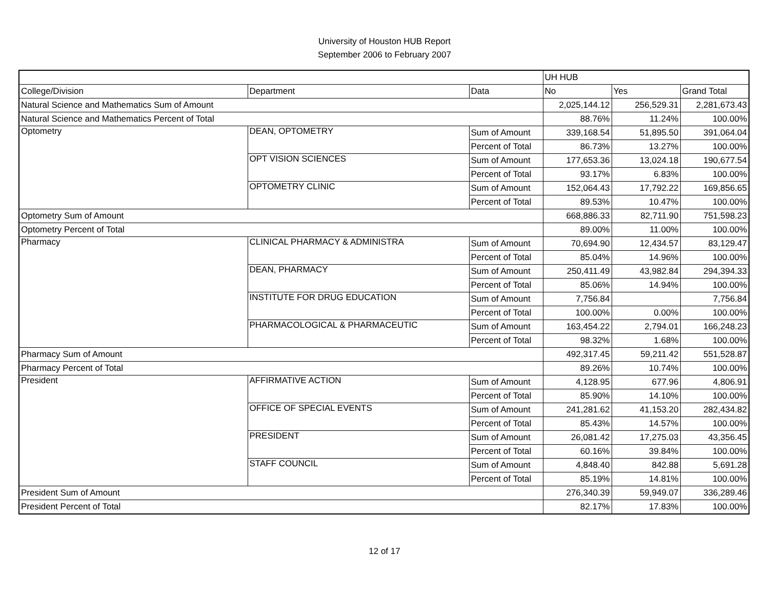University of Houston HUB Report
September 2006 to February 2007
| | | | UH HUB | | |
| --- | --- | --- | --- | --- | --- |
| College/Division | Department | Data | No | Yes | Grand Total |
| Natural Science and Mathematics Sum of Amount | | | 2,025,144.12 | 256,529.31 | 2,281,673.43 |
| Natural Science and Mathematics Percent of Total | | | 88.76% | 11.24% | 100.00% |
| Optometry | DEAN, OPTOMETRY | Sum of Amount | 339,168.54 | 51,895.50 | 391,064.04 |
| | | Percent of Total | 86.73% | 13.27% | 100.00% |
| | OPT VISION SCIENCES | Sum of Amount | 177,653.36 | 13,024.18 | 190,677.54 |
| | | Percent of Total | 93.17% | 6.83% | 100.00% |
| | OPTOMETRY CLINIC | Sum of Amount | 152,064.43 | 17,792.22 | 169,856.65 |
| | | Percent of Total | 89.53% | 10.47% | 100.00% |
| Optometry Sum of Amount | | | 668,886.33 | 82,711.90 | 751,598.23 |
| Optometry Percent of Total | | | 89.00% | 11.00% | 100.00% |
| Pharmacy | CLINICAL PHARMACY & ADMINISTRA | Sum of Amount | 70,694.90 | 12,434.57 | 83,129.47 |
| | | Percent of Total | 85.04% | 14.96% | 100.00% |
| | DEAN, PHARMACY | Sum of Amount | 250,411.49 | 43,982.84 | 294,394.33 |
| | | Percent of Total | 85.06% | 14.94% | 100.00% |
| | INSTITUTE FOR DRUG EDUCATION | Sum of Amount | 7,756.84 | | 7,756.84 |
| | | Percent of Total | 100.00% | 0.00% | 100.00% |
| | PHARMACOLOGICAL & PHARMACEUTIC | Sum of Amount | 163,454.22 | 2,794.01 | 166,248.23 |
| | | Percent of Total | 98.32% | 1.68% | 100.00% |
| Pharmacy Sum of Amount | | | 492,317.45 | 59,211.42 | 551,528.87 |
| Pharmacy Percent of Total | | | 89.26% | 10.74% | 100.00% |
| President | AFFIRMATIVE ACTION | Sum of Amount | 4,128.95 | 677.96 | 4,806.91 |
| | | Percent of Total | 85.90% | 14.10% | 100.00% |
| | OFFICE OF SPECIAL EVENTS | Sum of Amount | 241,281.62 | 41,153.20 | 282,434.82 |
| | | Percent of Total | 85.43% | 14.57% | 100.00% |
| | PRESIDENT | Sum of Amount | 26,081.42 | 17,275.03 | 43,356.45 |
| | | Percent of Total | 60.16% | 39.84% | 100.00% |
| | STAFF COUNCIL | Sum of Amount | 4,848.40 | 842.88 | 5,691.28 |
| | | Percent of Total | 85.19% | 14.81% | 100.00% |
| President Sum of Amount | | | 276,340.39 | 59,949.07 | 336,289.46 |
| President Percent of Total | | | 82.17% | 17.83% | 100.00% |
12 of 17